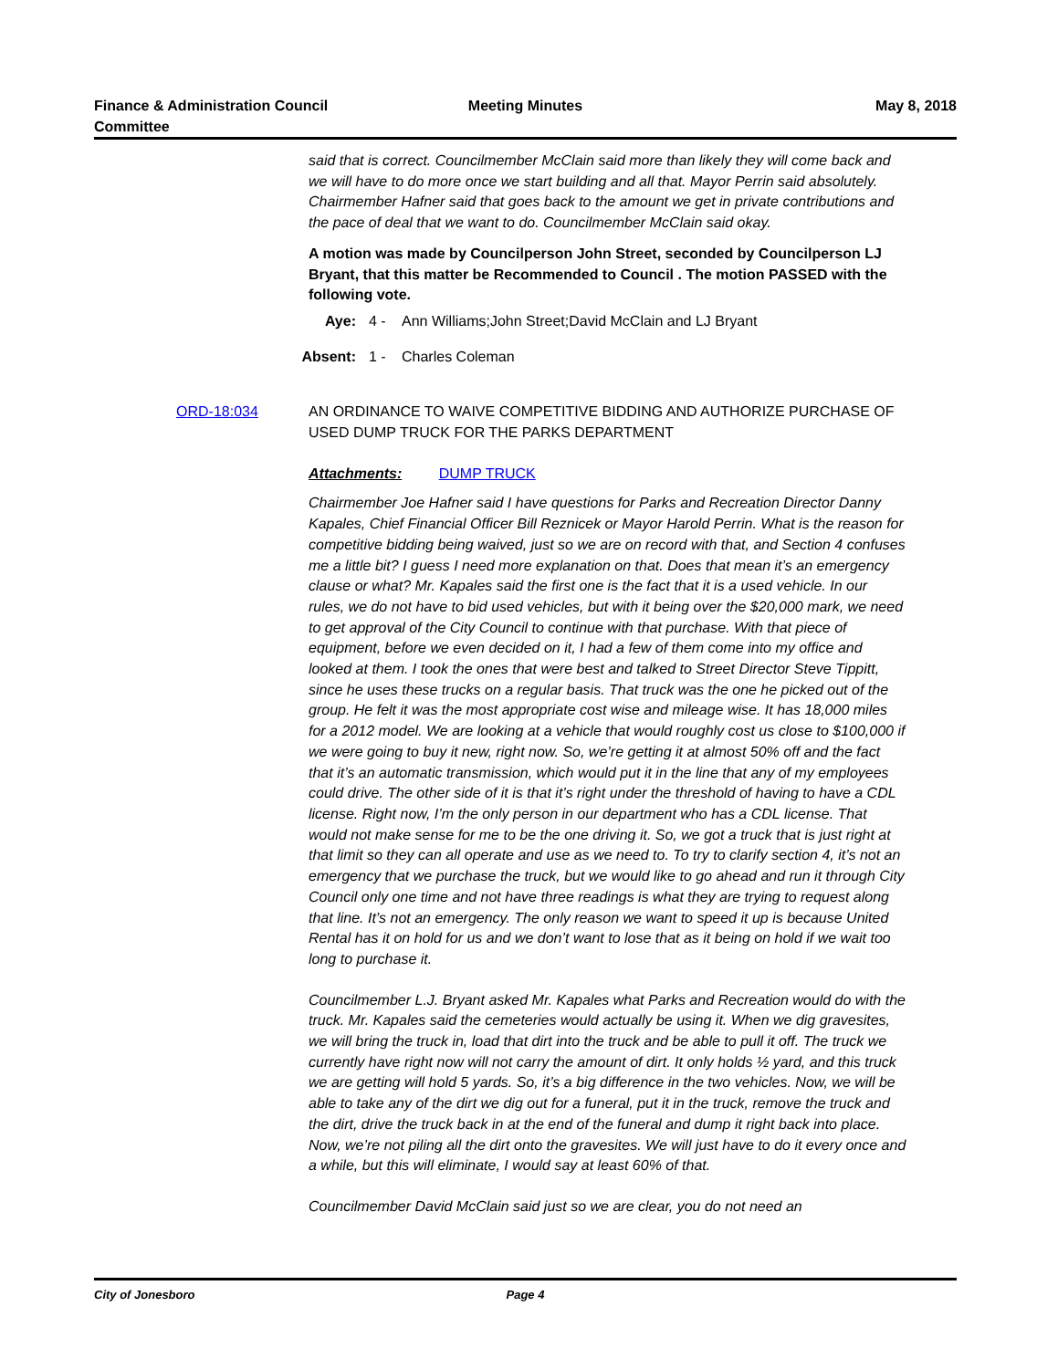Finance & Administration Council Committee
Meeting Minutes May 8, 2018
said that is correct. Councilmember McClain said more than likely they will come back and we will have to do more once we start building and all that. Mayor Perrin said absolutely. Chairmember Hafner said that goes back to the amount we get in private contributions and the pace of deal that we want to do. Councilmember McClain said okay.
A motion was made by Councilperson John Street, seconded by Councilperson LJ Bryant, that this matter be Recommended to Council . The motion PASSED with the following vote.
Aye: 4 - Ann Williams;John Street;David McClain and LJ Bryant
Absent: 1 - Charles Coleman
ORD-18:034 AN ORDINANCE TO WAIVE COMPETITIVE BIDDING AND AUTHORIZE PURCHASE OF USED DUMP TRUCK FOR THE PARKS DEPARTMENT
Attachments: DUMP TRUCK
Chairmember Joe Hafner said I have questions for Parks and Recreation Director Danny Kapales, Chief Financial Officer Bill Reznicek or Mayor Harold Perrin. What is the reason for competitive bidding being waived, just so we are on record with that, and Section 4 confuses me a little bit? I guess I need more explanation on that. Does that mean it’s an emergency clause or what? Mr. Kapales said the first one is the fact that it is a used vehicle. In our rules, we do not have to bid used vehicles, but with it being over the $20,000 mark, we need to get approval of the City Council to continue with that purchase. With that piece of equipment, before we even decided on it, I had a few of them come into my office and looked at them. I took the ones that were best and talked to Street Director Steve Tippitt, since he uses these trucks on a regular basis. That truck was the one he picked out of the group. He felt it was the most appropriate cost wise and mileage wise. It has 18,000 miles for a 2012 model. We are looking at a vehicle that would roughly cost us close to $100,000 if we were going to buy it new, right now. So, we’re getting it at almost 50% off and the fact that it’s an automatic transmission, which would put it in the line that any of my employees could drive. The other side of it is that it’s right under the threshold of having to have a CDL license. Right now, I’m the only person in our department who has a CDL license. That would not make sense for me to be the one driving it. So, we got a truck that is just right at that limit so they can all operate and use as we need to. To try to clarify section 4, it’s not an emergency that we purchase the truck, but we would like to go ahead and run it through City Council only one time and not have three readings is what they are trying to request along that line. It’s not an emergency. The only reason we want to speed it up is because United Rental has it on hold for us and we don’t want to lose that as it being on hold if we wait too long to purchase it.
Councilmember L.J. Bryant asked Mr. Kapales what Parks and Recreation would do with the truck. Mr. Kapales said the cemeteries would actually be using it. When we dig gravesites, we will bring the truck in, load that dirt into the truck and be able to pull it off. The truck we currently have right now will not carry the amount of dirt. It only holds ½ yard, and this truck we are getting will hold 5 yards. So, it’s a big difference in the two vehicles. Now, we will be able to take any of the dirt we dig out for a funeral, put it in the truck, remove the truck and the dirt, drive the truck back in at the end of the funeral and dump it right back into place. Now, we’re not piling all the dirt onto the gravesites. We will just have to do it every once and a while, but this will eliminate, I would say at least 60% of that.
Councilmember David McClain said just so we are clear, you do not need an
City of Jonesboro Page 4